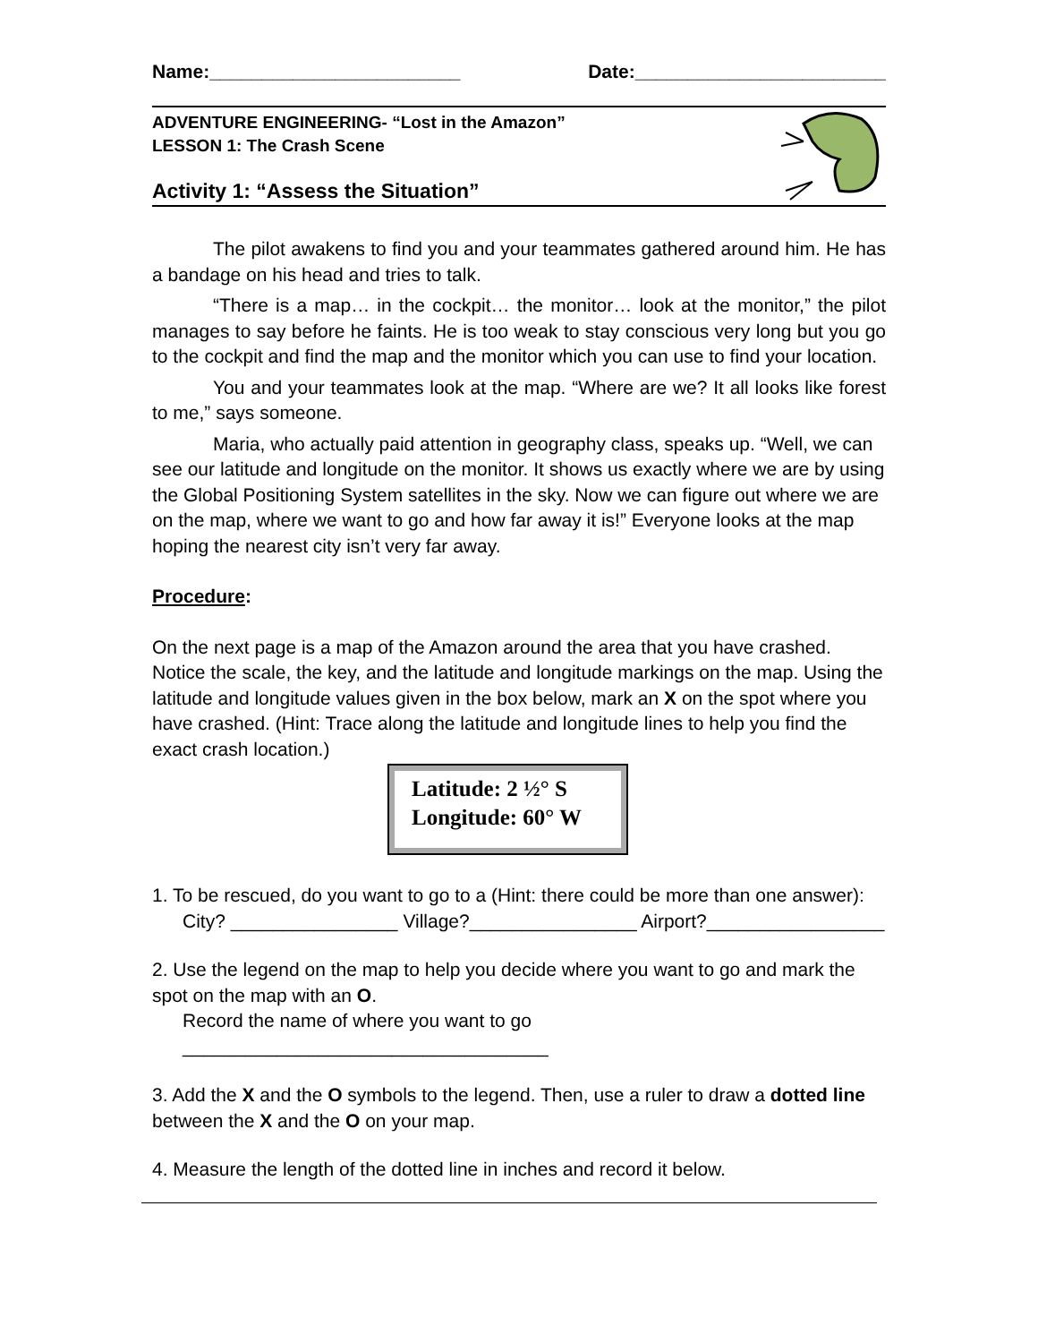Name:________________________ Date:________________________
ADVENTURE ENGINEERING- “Lost in the Amazon”
LESSON 1: The Crash Scene
Activity 1: “Assess the Situation”
The pilot awakens to find you and your teammates gathered around him. He has a bandage on his head and tries to talk.
“There is a map… in the cockpit… the monitor… look at the monitor,” the pilot manages to say before he faints. He is too weak to stay conscious very long but you go to the cockpit and find the map and the monitor which you can use to find your location.
You and your teammates look at the map. “Where are we? It all looks like forest to me,” says someone.
Maria, who actually paid attention in geography class, speaks up. “Well, we can see our latitude and longitude on the monitor. It shows us exactly where we are by using the Global Positioning System satellites in the sky. Now we can figure out where we are on the map, where we want to go and how far away it is!” Everyone looks at the map hoping the nearest city isn’t very far away.
Procedure:
On the next page is a map of the Amazon around the area that you have crashed. Notice the scale, the key, and the latitude and longitude markings on the map. Using the latitude and longitude values given in the box below, mark an X on the spot where you have crashed. (Hint: Trace along the latitude and longitude lines to help you find the exact crash location.)
Latitude: 2 ½° S
Longitude: 60° W
1. To be rescued, do you want to go to a (Hint: there could be more than one answer):
City? ________________ Village?________________ Airport?_________________
2. Use the legend on the map to help you decide where you want to go and mark the spot on the map with an O.
Record the name of where you want to go ___________________________________
3. Add the X and the O symbols to the legend. Then, use a ruler to draw a dotted line between the X and the O on your map.
4. Measure the length of the dotted line in inches and record it below.